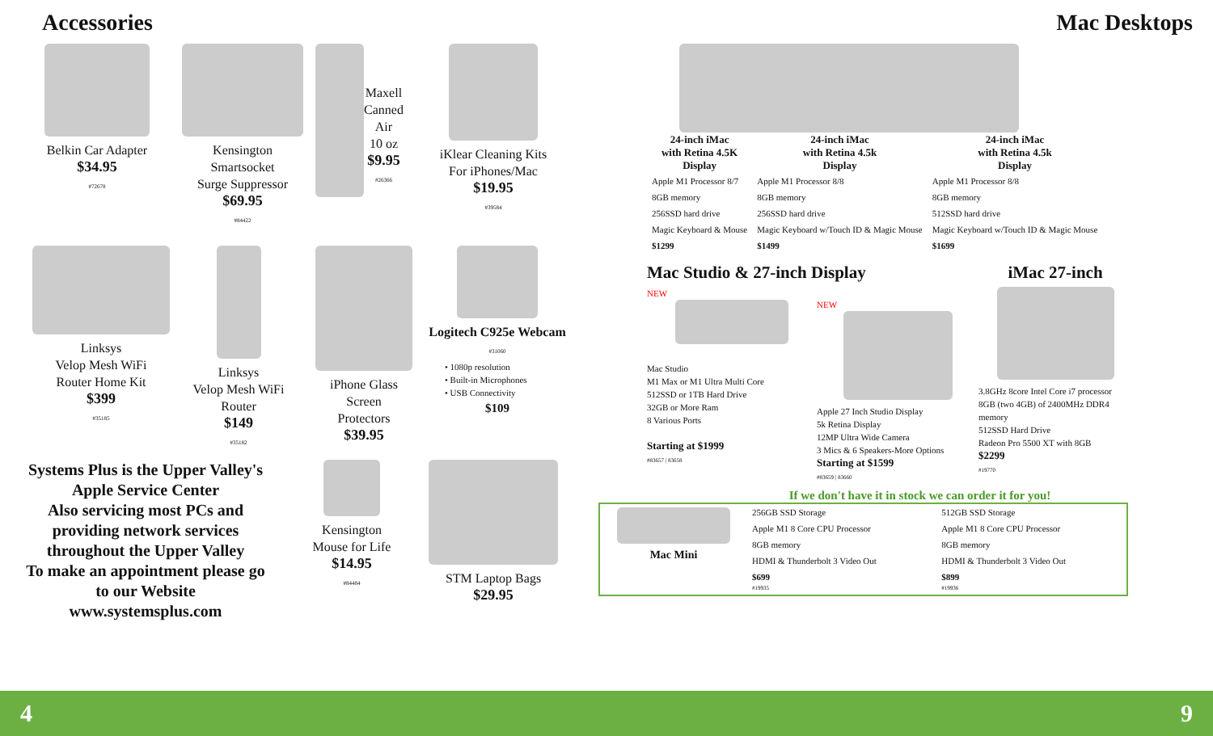Accessories
Belkin Car Adapter
$34.95
#72678
Kensington
Smartsocket
Surge Suppressor
$69.95
#84422
Maxell
Canned
Air
10 oz
$9.95
#26366
iKlear Cleaning Kits
For iPhones/Mac
$19.95
#39584
Linksys
Velop Mesh WiFi
Router Home Kit
$399
#35185
Linksys
Velop Mesh WiFi
Router
$149
#35182
iPhone Glass
Screen
Protectors
$39.95
Logitech C925e Webcam
#31060
• 1080p resolution
• Built-in Microphones
• USB Connectivity
$109
Systems Plus is the Upper Valley's Apple Service Center
Also servicing most PCs and providing network services throughout the Upper Valley
To make an appointment please go to our Website
www.systemsplus.com
Kensington
Mouse for Life
$14.95
#84484
STM Laptop Bags
$29.95
Mac Desktops
| 24-inch iMac with Retina 4.5K Display | 24-inch iMac with Retina 4.5k Display | 24-inch iMac with Retina 4.5k Display |
| --- | --- | --- |
| Apple M1 Processor 8/7 | Apple M1 Processor 8/8 | Apple M1 Processor 8/8 |
| 8GB memory | 8GB memory | 8GB memory |
| 256SSD hard drive | 256SSD hard drive | 512SSD hard drive |
| Magic Keyboard & Mouse | Magic Keyboard w/Touch ID & Magic Mouse | Magic Keyboard w/Touch ID & Magic Mouse |
| $1299 | $1499 | $1699 |
Mac Studio & 27-inch Display
NEW
Mac Studio
M1 Max or M1 Ultra Multi Core
512SSD or 1TB Hard Drive
32GB or More Ram
8 Various Ports
Starting at $1999
#83657 | 83658
NEW
Apple 27 Inch Studio Display
5k Retina Display
12MP Ultra Wide Camera
3 Mics & 6 Speakers-More Options
Starting at $1599
#83659 | 83660
iMac 27-inch
3.8GHz 8core Intel Core i7 processor
8GB (two 4GB) of 2400MHz DDR4 memory
512SSD Hard Drive
Radeon Pro 5500 XT with 8GB
$2299
#19770
If we don't have it in stock we can order it for you!
| Mac Mini | 256GB SSD Storage | 512GB SSD Storage |
| | Apple M1 8 Core CPU Processor | Apple M1 8 Core CPU Processor |
| | 8GB memory | 8GB memory |
| | HDMI & Thunderbolt 3 Video Out | HDMI & Thunderbolt 3 Video Out |
| | $699 #19935 | $899 #19936 |
4 9